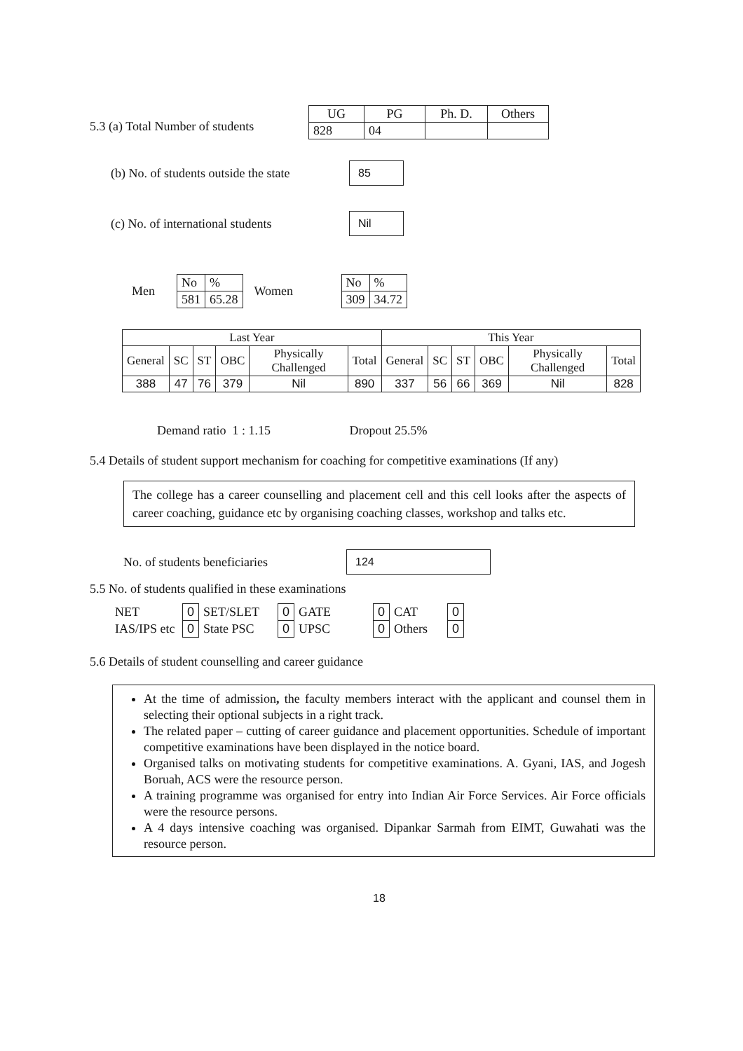5.3 (a) Total Number of students
| UG | PG | Ph. D. | Others |
| --- | --- | --- | --- |
| 828 | 04 | | |
(b) No. of students outside the state 85
(c) No. of international students Nil
Men
| No | % |
| 581 | 65.28 |
Women
| No | % |
| 309 | 34.72 |
| Last Year | | | | | | This Year | | | | | |
| General | SC | ST | OBC | Physically Challenged | Total | General | SC | ST | OBC | Physically Challenged | Total |
| 388 | 47 | 76 | 379 | Nil | 890 | 337 | 56 | 66 | 369 | Nil | 828 |
Demand ratio 1 : 1.15 Dropout 25.5%
5.4 Details of student support mechanism for coaching for competitive examinations (If any)
The college has a career counselling and placement cell and this cell looks after the aspects of career coaching, guidance etc by organising coaching classes, workshop and talks etc.
No. of students beneficiaries 124
5.5 No. of students qualified in these examinations
| NET | 0 | SET/SLET | 0 | GATE | 0 | CAT | 0 |
| IAS/IPS etc | 0 | State PSC | 0 | UPSC | 0 | Others | 0 |
5.6 Details of student counselling and career guidance
At the time of admission, the faculty members interact with the applicant and counsel them in selecting their optional subjects in a right track.
The related paper – cutting of career guidance and placement opportunities. Schedule of important competitive examinations have been displayed in the notice board.
Organised talks on motivating students for competitive examinations. A. Gyani, IAS, and Jogesh Boruah, ACS were the resource person.
A training programme was organised for entry into Indian Air Force Services. Air Force officials were the resource persons.
A 4 days intensive coaching was organised. Dipankar Sarmah from EIMT, Guwahati was the resource person.
18